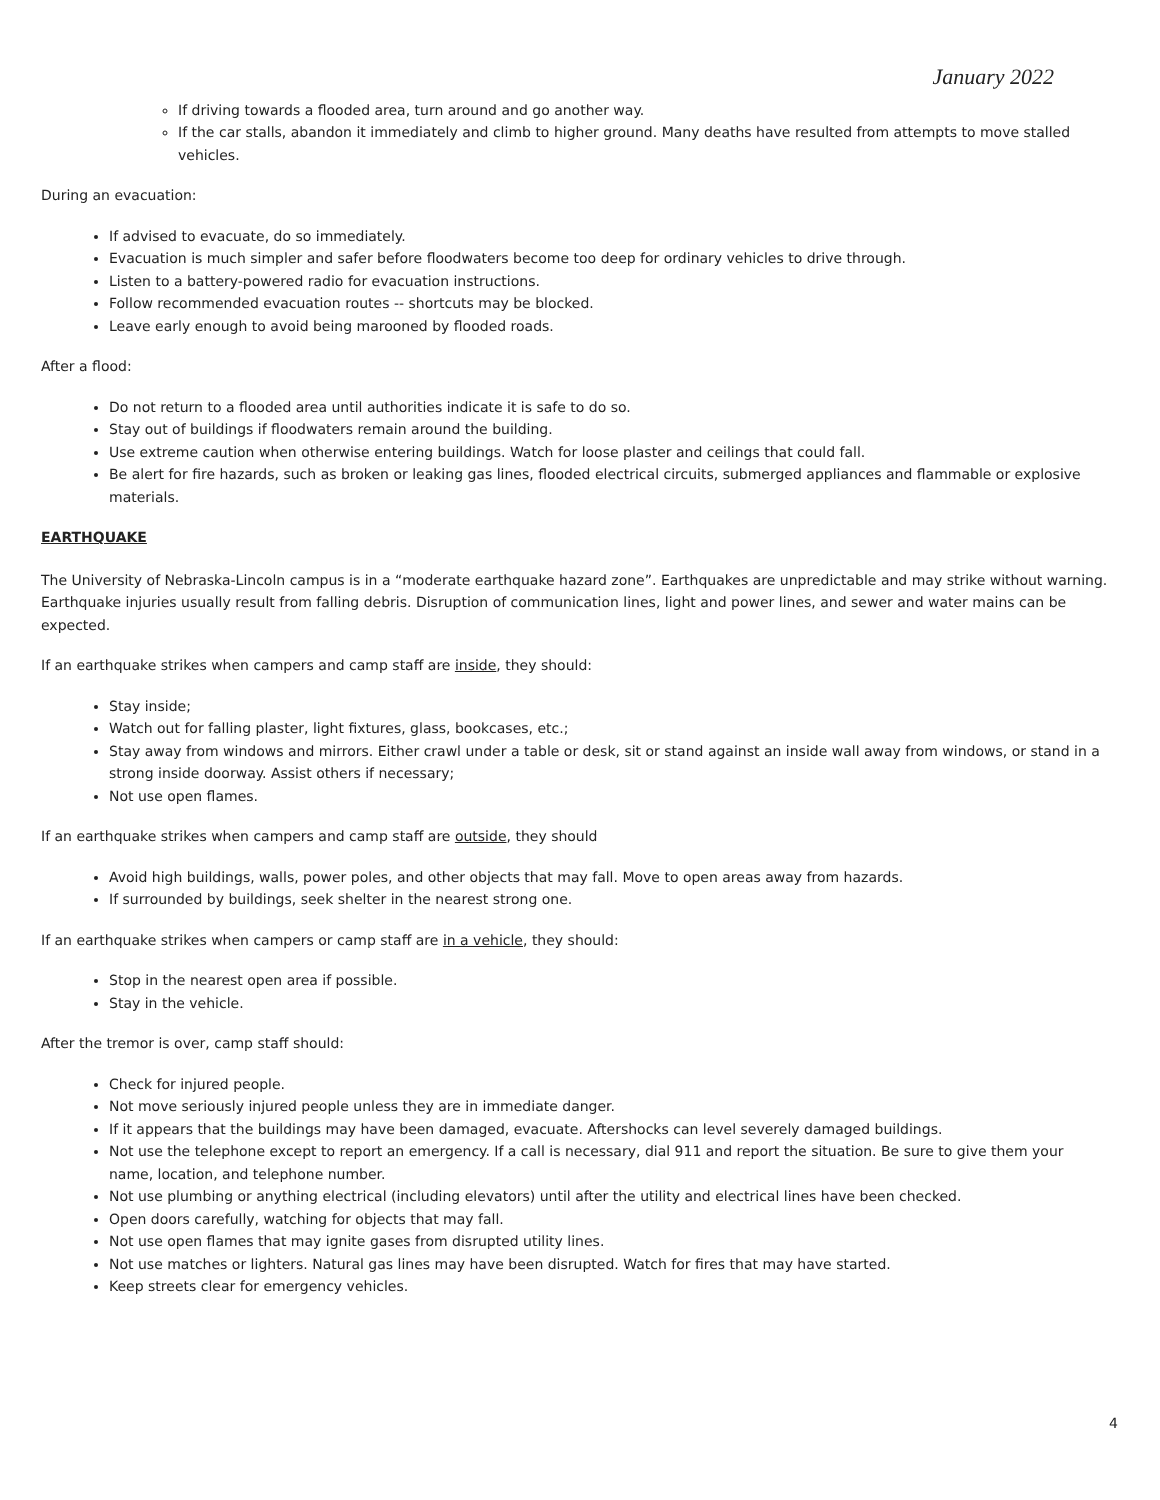January 2022
If driving towards a flooded area, turn around and go another way.
If the car stalls, abandon it immediately and climb to higher ground. Many deaths have resulted from attempts to move stalled vehicles.
During an evacuation:
If advised to evacuate, do so immediately.
Evacuation is much simpler and safer before floodwaters become too deep for ordinary vehicles to drive through.
Listen to a battery-powered radio for evacuation instructions.
Follow recommended evacuation routes -- shortcuts may be blocked.
Leave early enough to avoid being marooned by flooded roads.
After a flood:
Do not return to a flooded area until authorities indicate it is safe to do so.
Stay out of buildings if floodwaters remain around the building.
Use extreme caution when otherwise entering buildings. Watch for loose plaster and ceilings that could fall.
Be alert for fire hazards, such as broken or leaking gas lines, flooded electrical circuits, submerged appliances and flammable or explosive materials.
EARTHQUAKE
The University of Nebraska-Lincoln campus is in a “moderate earthquake hazard zone”. Earthquakes are unpredictable and may strike without warning. Earthquake injuries usually result from falling debris. Disruption of communication lines, light and power lines, and sewer and water mains can be expected.
If an earthquake strikes when campers and camp staff are inside, they should:
Stay inside;
Watch out for falling plaster, light fixtures, glass, bookcases, etc.;
Stay away from windows and mirrors. Either crawl under a table or desk, sit or stand against an inside wall away from windows, or stand in a strong inside doorway. Assist others if necessary;
Not use open flames.
If an earthquake strikes when campers and camp staff are outside, they should
Avoid high buildings, walls, power poles, and other objects that may fall. Move to open areas away from hazards.
If surrounded by buildings, seek shelter in the nearest strong one.
If an earthquake strikes when campers or camp staff are in a vehicle, they should:
Stop in the nearest open area if possible.
Stay in the vehicle.
After the tremor is over, camp staff should:
Check for injured people.
Not move seriously injured people unless they are in immediate danger.
If it appears that the buildings may have been damaged, evacuate. Aftershocks can level severely damaged buildings.
Not use the telephone except to report an emergency. If a call is necessary, dial 911 and report the situation. Be sure to give them your name, location, and telephone number.
Not use plumbing or anything electrical (including elevators) until after the utility and electrical lines have been checked.
Open doors carefully, watching for objects that may fall.
Not use open flames that may ignite gases from disrupted utility lines.
Not use matches or lighters. Natural gas lines may have been disrupted. Watch for fires that may have started.
Keep streets clear for emergency vehicles.
4